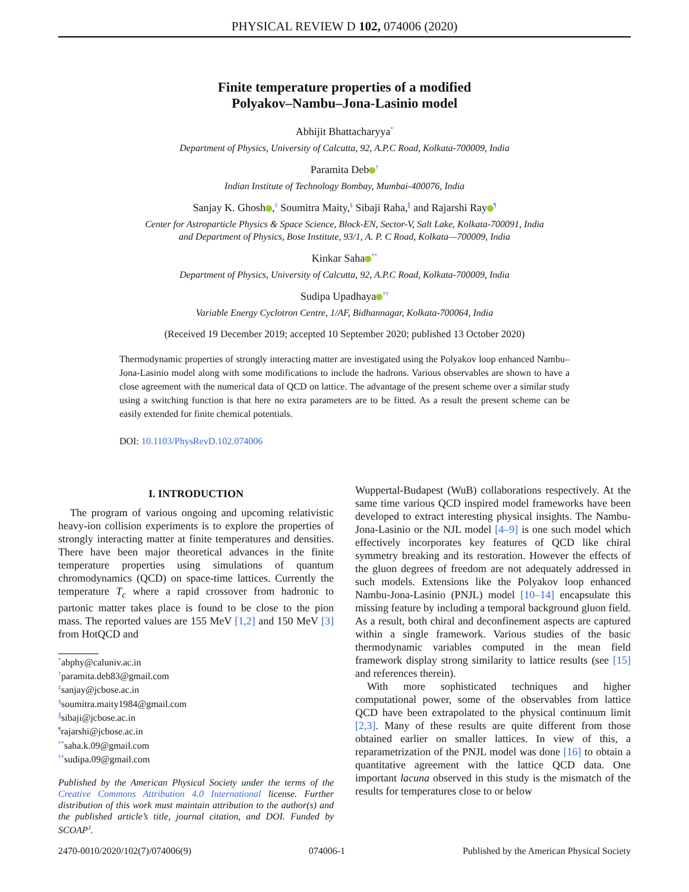PHYSICAL REVIEW D 102, 074006 (2020)
Finite temperature properties of a modified
Polyakov–Nambu–Jona-Lasinio model
Abhijit Bhattacharyya<sup>*</sup>
Department of Physics, University of Calcutta, 92, A.P.C Road, Kolkata-700009, India
Paramita Deb<sup>†</sup>
Indian Institute of Technology Bombay, Mumbai-400076, India
Sanjay K. Ghosh ,<sup>‡</sup> Soumitra Maity,<sup>§</sup> Sibaji Raha,<sup>∥</sup> and Rajarshi Ray<sup>¶</sup>
Center for Astroparticle Physics & Space Science, Block-EN, Sector-V, Salt Lake, Kolkata-700091, India
and Department of Physics, Bose Institute, 93/1, A. P. C Road, Kolkata—700009, India
Kinkar Saha<sup>**</sup>
Department of Physics, University of Calcutta, 92, A.P.C Road, Kolkata-700009, India
Sudipa Upadhaya<sup>††</sup>
Variable Energy Cyclotron Centre, 1/AF, Bidhannagar, Kolkata-700064, India
(Received 19 December 2019; accepted 10 September 2020; published 13 October 2020)
Thermodynamic properties of strongly interacting matter are investigated using the Polyakov loop enhanced Nambu–Jona-Lasinio model along with some modifications to include the hadrons. Various observables are shown to have a close agreement with the numerical data of QCD on lattice. The advantage of the present scheme over a similar study using a switching function is that here no extra parameters are to be fitted. As a result the present scheme can be easily extended for finite chemical potentials.
DOI: 10.1103/PhysRevD.102.074006
I. INTRODUCTION
The program of various ongoing and upcoming relativistic heavy-ion collision experiments is to explore the properties of strongly interacting matter at finite temperatures and densities. There have been major theoretical advances in the finite temperature properties using simulations of quantum chromodynamics (QCD) on space-time lattices. Currently the temperature T<sub>c</sub> where a rapid crossover from hadronic to partonic matter takes place is found to be close to the pion mass. The reported values are 155 MeV [1,2] and 150 MeV [3] from HotQCD and
<sup>*</sup> abphy@caluniv.ac.in
<sup>†</sup> paramita.deb83@gmail.com
<sup>‡</sup> sanjay@jcbose.ac.in
<sup>§</sup> soumitra.maity1984@gmail.com
<sup>∥</sup>sibaji@jcbose.ac.in
<sup>¶</sup> rajarshi@jcbose.ac.in
<sup>**</sup> saha.k.09@gmail.com
<sup>††</sup> sudipa.09@gmail.com
Published by the American Physical Society under the terms of the Creative Commons Attribution 4.0 International license. Further distribution of this work must maintain attribution to the author(s) and the published article’s title, journal citation, and DOI. Funded by SCOAP<sup>3</sup>.
Wuppertal-Budapest (WuB) collaborations respectively. At the same time various QCD inspired model frameworks have been developed to extract interesting physical insights. The Nambu-Jona-Lasinio or the NJL model [4–9] is one such model which effectively incorporates key features of QCD like chiral symmetry breaking and its restoration. However the effects of the gluon degrees of freedom are not adequately addressed in such models. Extensions like the Polyakov loop enhanced Nambu-Jona-Lasinio (PNJL) model [10–14] encapsulate this missing feature by including a temporal background gluon field. As a result, both chiral and deconfinement aspects are captured within a single framework. Various studies of the basic thermodynamic variables computed in the mean field framework display strong similarity to lattice results (see [15] and references therein).
With more sophisticated techniques and higher computational power, some of the observables from lattice QCD have been extrapolated to the physical continuum limit [2,3]. Many of these results are quite different from those obtained earlier on smaller lattices. In view of this, a reparametrization of the PNJL model was done [16] to obtain a quantitative agreement with the lattice QCD data. One important lacuna observed in this study is the mismatch of the results for temperatures close to or below
2470-0010/2020/102(7)/074006(9) 074006-1 Published by the American Physical Society